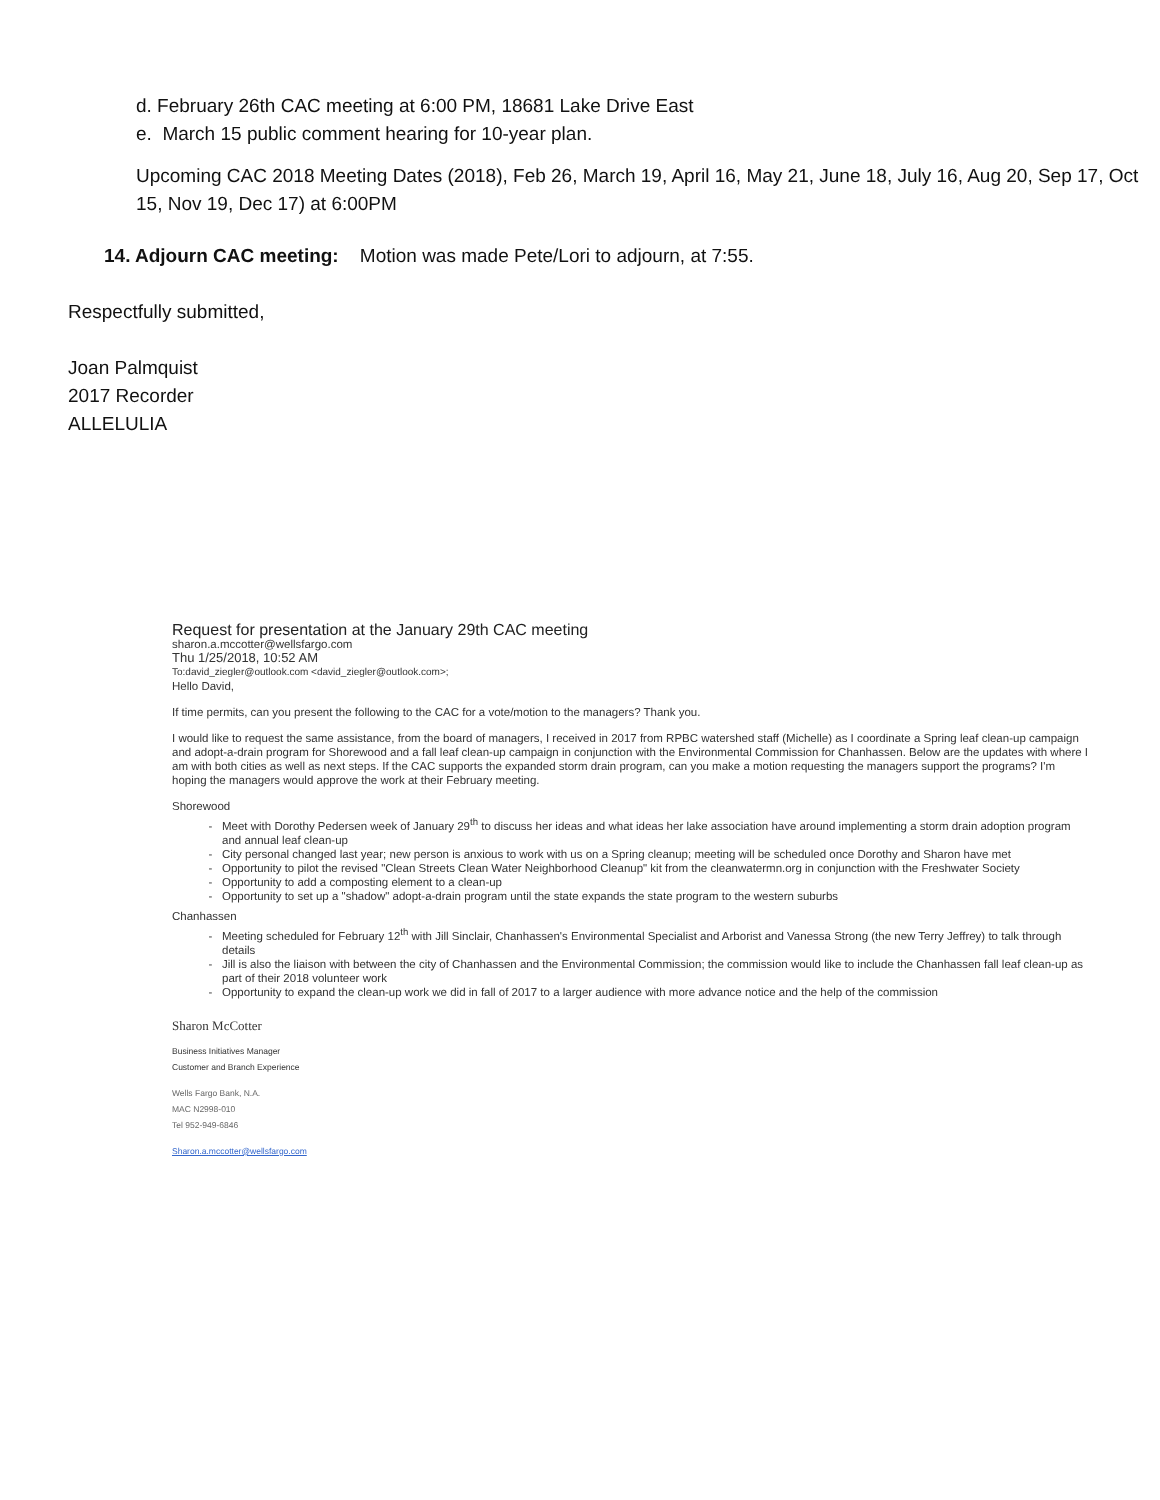d. February 26th CAC meeting at 6:00 PM, 18681 Lake Drive East
e. March 15 public comment hearing for 10-year plan.
Upcoming CAC 2018 Meeting Dates (2018), Feb 26, March 19, April 16, May 21, June 18, July 16, Aug 20, Sep 17, Oct 15, Nov 19, Dec 17) at 6:00PM
14. Adjourn CAC meeting: Motion was made Pete/Lori to adjourn, at 7:55.
Respectfully submitted,
Joan Palmquist
2017 Recorder
ALLELULIA
Request for presentation at the January 29th CAC meeting
sharon.a.mccotter@wellsfargo.com
Thu 1/25/2018, 10:52 AM
To:david_ziegler@outlook.com <david_ziegler@outlook.com>;
Hello David,
If time permits, can you present the following to the CAC for a vote/motion to the managers? Thank you.
I would like to request the same assistance, from the board of managers, I received in 2017 from RPBC watershed staff (Michelle) as I coordinate a Spring leaf clean-up campaign and adopt-a-drain program for Shorewood and a fall leaf clean-up campaign in conjunction with the Environmental Commission for Chanhassen. Below are the updates with where I am with both cities as well as next steps. If the CAC supports the expanded storm drain program, can you make a motion requesting the managers support the programs? I'm hoping the managers would approve the work at their February meeting.
Shorewood
Meet with Dorothy Pedersen week of January 29<sup>th</sup> to discuss her ideas and what ideas her lake association have around implementing a storm drain adoption program and annual leaf clean-up
City personal changed last year; new person is anxious to work with us on a Spring cleanup; meeting will be scheduled once Dorothy and Sharon have met
Opportunity to pilot the revised "Clean Streets Clean Water Neighborhood Cleanup" kit from the cleanwatermn.org in conjunction with the Freshwater Society
Opportunity to add a composting element to a clean-up
Opportunity to set up a "shadow" adopt-a-drain program until the state expands the state program to the western suburbs
Chanhassen
Meeting scheduled for February 12<sup>th</sup> with Jill Sinclair, Chanhassen's Environmental Specialist and Arborist and Vanessa Strong (the new Terry Jeffrey) to talk through details
Jill is also the liaison with between the city of Chanhassen and the Environmental Commission; the commission would like to include the Chanhassen fall leaf clean-up as part of their 2018 volunteer work
Opportunity to expand the clean-up work we did in fall of 2017 to a larger audience with more advance notice and the help of the commission
Sharon McCotter
Business Initiatives Manager
Customer and Branch Experience
Wells Fargo Bank, N.A.
MAC N2998-010
Tel 952-949-6846
Sharon.a.mccotter@wellsfargo.com